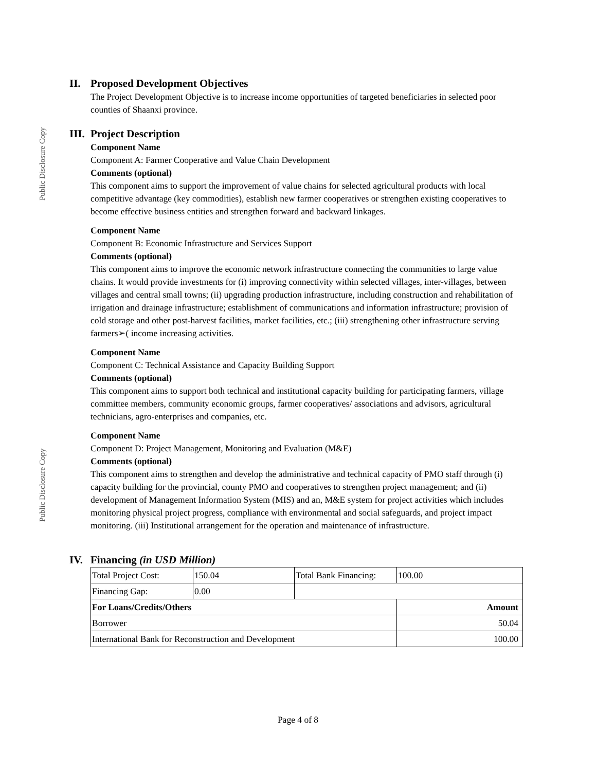Public Disclosure Copy
Public Disclosure Copy
II. Proposed Development Objectives
The Project Development Objective is to increase income opportunities of targeted beneficiaries in selected poor counties of Shaanxi province.
III. Project Description
Component Name
Component A: Farmer Cooperative and Value Chain Development
Comments (optional)
This component aims to support the improvement of value chains for selected agricultural products with local competitive advantage (key commodities), establish new farmer cooperatives or strengthen existing cooperatives to become effective business entities and strengthen forward and backward linkages.
Component Name
Component B: Economic Infrastructure and Services Support
Comments (optional)
This component aims to improve the economic network infrastructure connecting the communities to large value chains. It would provide investments for (i) improving connectivity within selected villages, inter-villages, between villages and central small towns; (ii) upgrading production infrastructure, including construction and rehabilitation of irrigation and drainage infrastructure; establishment of communications and information infrastructure; provision of cold storage and other post-harvest facilities, market facilities, etc.; (iii) strengthening other infrastructure serving farmers➢( income increasing activities.
Component Name
Component C: Technical Assistance and Capacity Building Support
Comments (optional)
This component aims to support both technical and institutional capacity building for participating farmers, village committee members, community economic groups, farmer cooperatives/ associations and advisors, agricultural technicians, agro-enterprises and companies, etc.
Component Name
Component D: Project Management, Monitoring and Evaluation (M&E)
Comments (optional)
This component aims to strengthen and develop the administrative and technical capacity of PMO staff through (i) capacity building for the provincial, county PMO and cooperatives to strengthen project management; and (ii) development of Management Information System (MIS) and an, M&E system for project activities which includes monitoring physical project progress, compliance with environmental and social safeguards, and project impact monitoring. (iii) Institutional arrangement for the operation and maintenance of infrastructure.
IV. Financing (in USD Million)
| Total Project Cost: | 150.04 | Total Bank Financing: | 100.00 |
| Financing Gap: | 0.00 | | |
| For Loans/Credits/Others | | | Amount |
| Borrower | | | 50.04 |
| International Bank for Reconstruction and Development | | | 100.00 |
Page 4 of 8